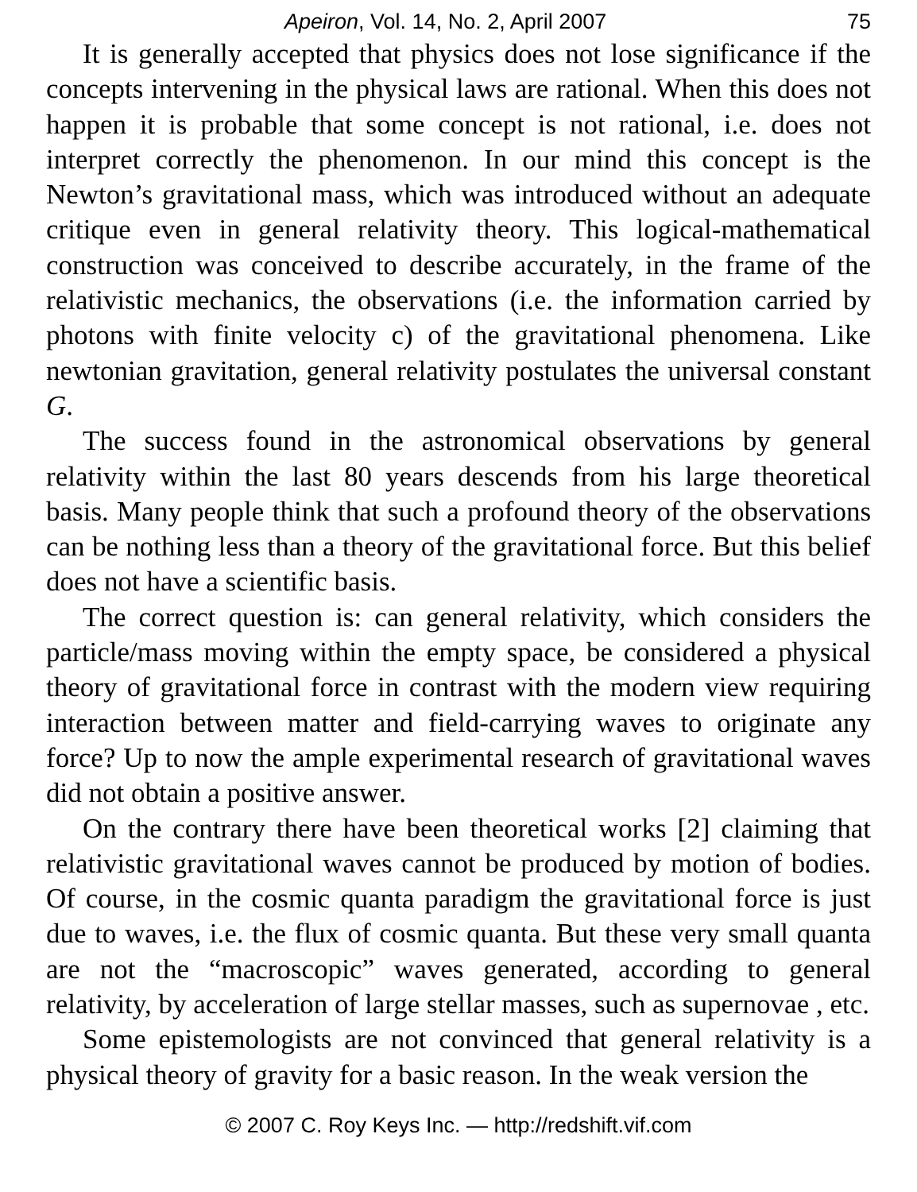Apeiron, Vol. 14, No. 2, April 2007 75
It is generally accepted that physics does not lose significance if the concepts intervening in the physical laws are rational. When this does not happen it is probable that some concept is not rational, i.e. does not interpret correctly the phenomenon. In our mind this concept is the Newton’s gravitational mass, which was introduced without an adequate critique even in general relativity theory. This logical-mathematical construction was conceived to describe accurately, in the frame of the relativistic mechanics, the observations (i.e. the information carried by photons with finite velocity c) of the gravitational phenomena. Like newtonian gravitation, general relativity postulates the universal constant G.
The success found in the astronomical observations by general relativity within the last 80 years descends from his large theoretical basis. Many people think that such a profound theory of the observations can be nothing less than a theory of the gravitational force. But this belief does not have a scientific basis.
The correct question is: can general relativity, which considers the particle/mass moving within the empty space, be considered a physical theory of gravitational force in contrast with the modern view requiring interaction between matter and field-carrying waves to originate any force? Up to now the ample experimental research of gravitational waves did not obtain a positive answer.
On the contrary there have been theoretical works [2] claiming that relativistic gravitational waves cannot be produced by motion of bodies. Of course, in the cosmic quanta paradigm the gravitational force is just due to waves, i.e. the flux of cosmic quanta. But these very small quanta are not the “macroscopic” waves generated, according to general relativity, by acceleration of large stellar masses, such as supernovae , etc.
Some epistemologists are not convinced that general relativity is a physical theory of gravity for a basic reason. In the weak version the
© 2007 C. Roy Keys Inc. — http://redshift.vif.com